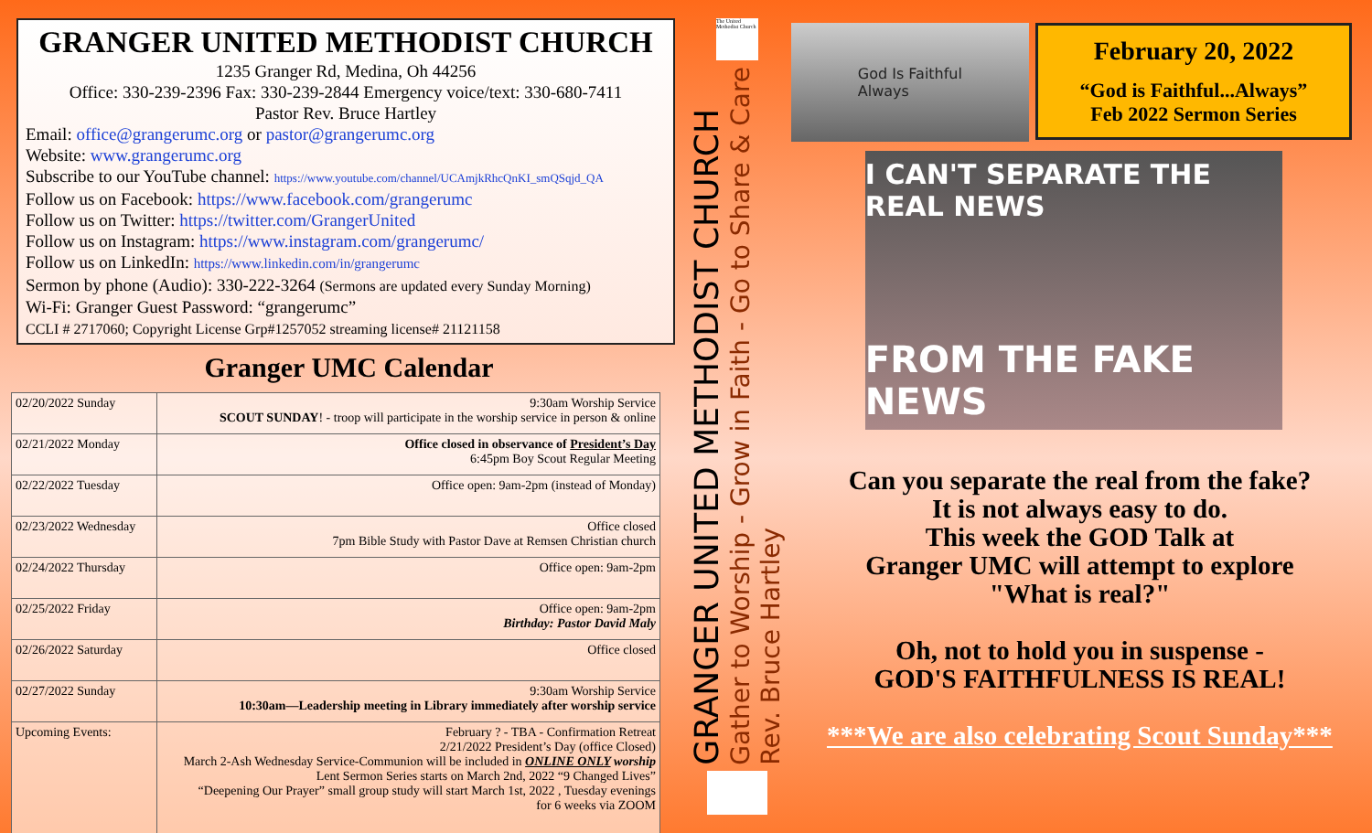GRANGER UNITED METHODIST CHURCH
1235 Granger Rd, Medina, Oh 44256
Office: 330-239-2396 Fax: 330-239-2844 Emergency voice/text: 330-680-7411
Pastor Rev. Bruce Hartley
Email: office@grangerumc.org or pastor@grangerumc.org
Website: www.grangerumc.org
Subscribe to our YouTube channel: https://www.youtube.com/channel/UCAmjkRhcQnKI_smQSqjd_QA
Follow us on Facebook: https://www.facebook.com/grangerumc
Follow us on Twitter: https://twitter.com/GrangerUnited
Follow us on Instagram: https://www.instagram.com/grangerumc/
Follow us on LinkedIn: https://www.linkedin.com/in/grangerumc
Sermon by phone (Audio): 330-222-3264 (Sermons are updated every Sunday Morning)
Wi-Fi: Granger Guest Password: “grangerumc”
CCLI # 2717060; Copyright License Grp#1257052 streaming license# 21121158
Granger UMC Calendar
| 02/20/2022 Sunday | 9:30am Worship Service SCOUT SUNDAY ! - troop will participate in the worship service in person & online |
| 02/21/2022 Monday | Office closed in observance of President’s Day 6:45pm Boy Scout Regular Meeting |
| 02/22/2022 Tuesday | Office open: 9am-2pm (instead of Monday) |
| 02/23/2022 Wednesday | Office closed 7pm Bible Study with Pastor Dave at Remsen Christian church |
| 02/24/2022 Thursday | Office open: 9am-2pm |
| 02/25/2022 Friday | Office open: 9am-2pm Birthday: Pastor David Maly |
| 02/26/2022 Saturday | Office closed |
| 02/27/2022 Sunday | 9:30am Worship Service 10:30am—Leadership meeting in Library immediately after worship service |
| Upcoming Events: | February ? - TBA - Confirmation Retreat 2/21/2022 President’s Day (office Closed) March 2-Ash Wednesday Service-Communion will be included in ONLINE ONLY worship Lent Sermon Series starts on March 2nd, 2022 “9 Changed Lives” “Deepening Our Prayer” small group study will start March 1st, 2022 , Tuesday evenings for 6 weeks via ZOOM |
The United Methodist Church
GRANGER UNITED METHODIST CHURCH
Gather to Worship - Grow in Faith - Go to Share & Care
Rev. Bruce Hartley
February 20, 2022
“God is Faithful...Always”
Feb 2022 Sermon Series
God Is Faithful
Always
I CAN'T SEPARATE THE REAL NEWS
FROM THE FAKE NEWS
Can you separate the real from the fake?
It is not always easy to do.
This week the GOD Talk at
Granger UMC will attempt to explore
"What is real?"
Oh, not to hold you in suspense -
GOD'S FAITHFULNESS IS REAL!
***We are also celebrating Scout Sunday***